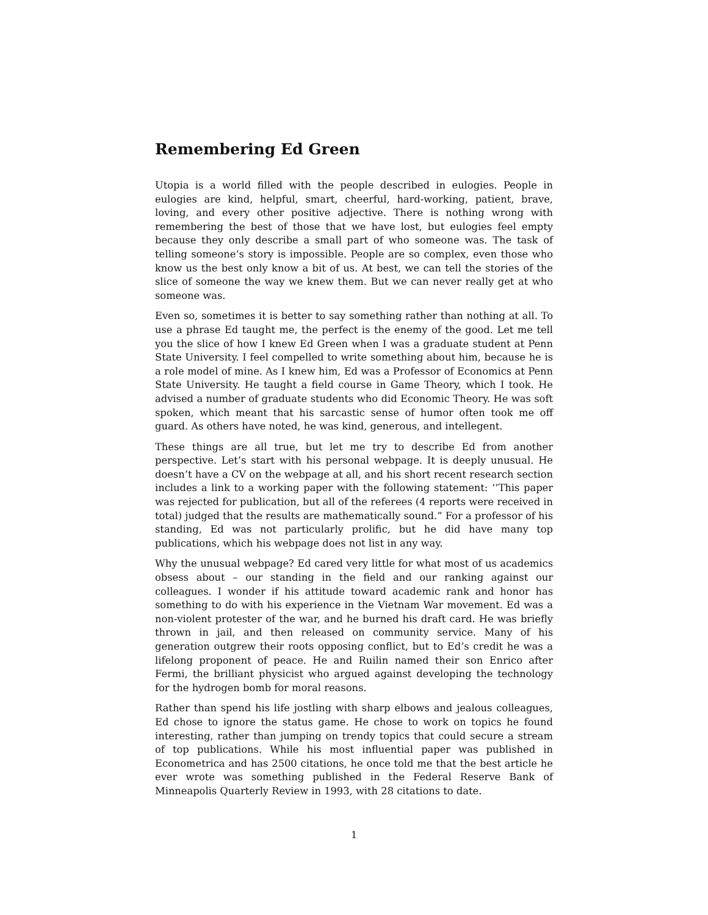Remembering Ed Green
Utopia is a world filled with the people described in eulogies. People in eulogies are kind, helpful, smart, cheerful, hard-working, patient, brave, loving, and every other positive adjective. There is nothing wrong with remembering the best of those that we have lost, but eulogies feel empty because they only describe a small part of who someone was. The task of telling someone’s story is impossible. People are so complex, even those who know us the best only know a bit of us. At best, we can tell the stories of the slice of someone the way we knew them. But we can never really get at who someone was.
Even so, sometimes it is better to say something rather than nothing at all. To use a phrase Ed taught me, the perfect is the enemy of the good. Let me tell you the slice of how I knew Ed Green when I was a graduate student at Penn State University. I feel compelled to write something about him, because he is a role model of mine. As I knew him, Ed was a Professor of Economics at Penn State University. He taught a field course in Game Theory, which I took. He advised a number of graduate students who did Economic Theory. He was soft spoken, which meant that his sarcastic sense of humor often took me off guard. As others have noted, he was kind, generous, and intellegent.
These things are all true, but let me try to describe Ed from another perspective. Let’s start with his personal webpage. It is deeply unusual. He doesn’t have a CV on the webpage at all, and his short recent research section includes a link to a working paper with the following statement: ‘’This paper was rejected for publication, but all of the referees (4 reports were received in total) judged that the results are mathematically sound.” For a professor of his standing, Ed was not particularly prolific, but he did have many top publications, which his webpage does not list in any way.
Why the unusual webpage? Ed cared very little for what most of us academics obsess about – our standing in the field and our ranking against our colleagues. I wonder if his attitude toward academic rank and honor has something to do with his experience in the Vietnam War movement. Ed was a non-violent protester of the war, and he burned his draft card. He was briefly thrown in jail, and then released on community service. Many of his generation outgrew their roots opposing conflict, but to Ed’s credit he was a lifelong proponent of peace. He and Ruilin named their son Enrico after Fermi, the brilliant physicist who argued against developing the technology for the hydrogen bomb for moral reasons.
Rather than spend his life jostling with sharp elbows and jealous colleagues, Ed chose to ignore the status game. He chose to work on topics he found interesting, rather than jumping on trendy topics that could secure a stream of top publications. While his most influential paper was published in Econometrica and has 2500 citations, he once told me that the best article he ever wrote was something published in the Federal Reserve Bank of Minneapolis Quarterly Review in 1993, with 28 citations to date.
1